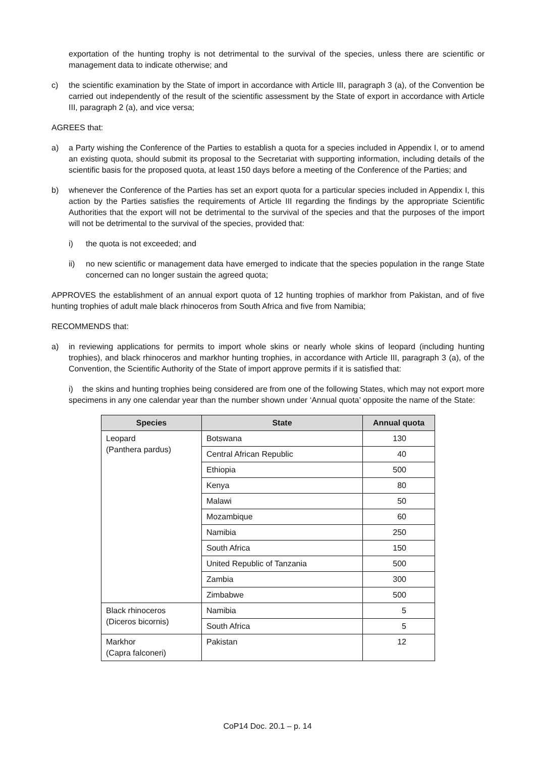exportation of the hunting trophy is not detrimental to the survival of the species, unless there are scientific or management data to indicate otherwise; and
c) the scientific examination by the State of import in accordance with Article III, paragraph 3 (a), of the Convention be carried out independently of the result of the scientific assessment by the State of export in accordance with Article III, paragraph 2 (a), and vice versa;
AGREES that:
a) a Party wishing the Conference of the Parties to establish a quota for a species included in Appendix I, or to amend an existing quota, should submit its proposal to the Secretariat with supporting information, including details of the scientific basis for the proposed quota, at least 150 days before a meeting of the Conference of the Parties; and
b) whenever the Conference of the Parties has set an export quota for a particular species included in Appendix I, this action by the Parties satisfies the requirements of Article III regarding the findings by the appropriate Scientific Authorities that the export will not be detrimental to the survival of the species and that the purposes of the import will not be detrimental to the survival of the species, provided that:
i) the quota is not exceeded; and
ii) no new scientific or management data have emerged to indicate that the species population in the range State concerned can no longer sustain the agreed quota;
APPROVES the establishment of an annual export quota of 12 hunting trophies of markhor from Pakistan, and of five hunting trophies of adult male black rhinoceros from South Africa and five from Namibia;
RECOMMENDS that:
a) in reviewing applications for permits to import whole skins or nearly whole skins of leopard (including hunting trophies), and black rhinoceros and markhor hunting trophies, in accordance with Article III, paragraph 3 (a), of the Convention, the Scientific Authority of the State of import approve permits if it is satisfied that:
i) the skins and hunting trophies being considered are from one of the following States, which may not export more specimens in any one calendar year than the number shown under ‘Annual quota’ opposite the name of the State:
| Species | State | Annual quota |
| --- | --- | --- |
| Leopard (Panthera pardus) | Botswana | 130 |
| | Central African Republic | 40 |
| | Ethiopia | 500 |
| | Kenya | 80 |
| | Malawi | 50 |
| | Mozambique | 60 |
| | Namibia | 250 |
| | South Africa | 150 |
| | United Republic of Tanzania | 500 |
| | Zambia | 300 |
| | Zimbabwe | 500 |
| Black rhinoceros (Diceros bicornis) | Namibia | 5 |
| | South Africa | 5 |
| Markhor (Capra falconeri) | Pakistan | 12 |
CoP14 Doc. 20.1 – p. 14